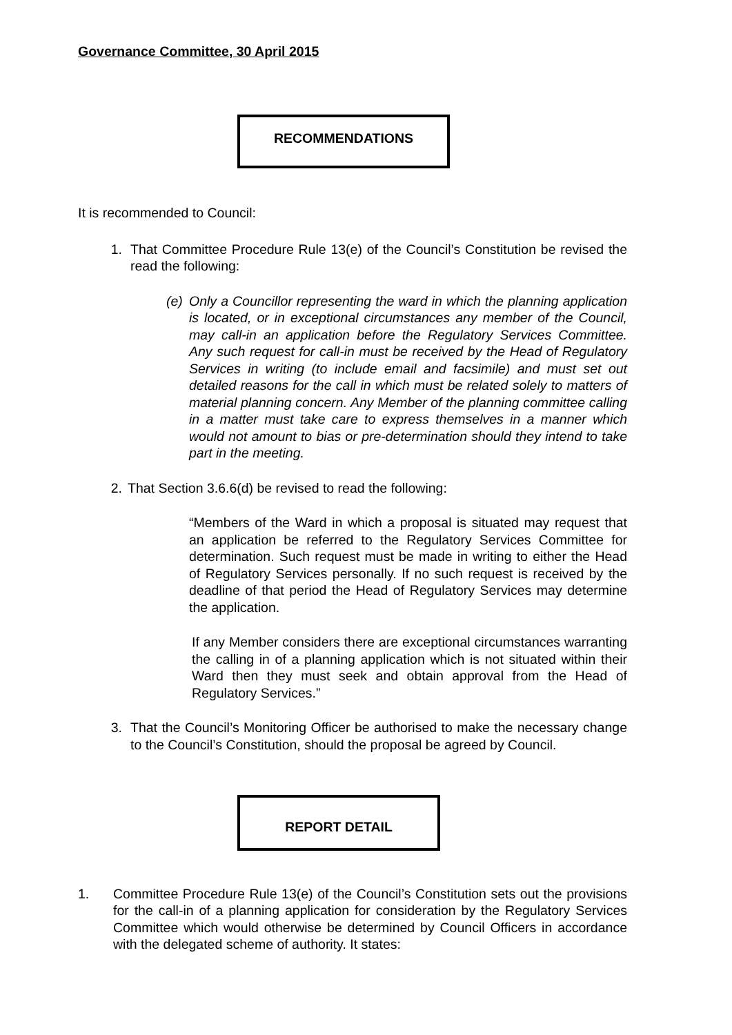Governance Committee, 30 April 2015
RECOMMENDATIONS
It is recommended to Council:
1. That Committee Procedure Rule 13(e) of the Council’s Constitution be revised the read the following:
(e) Only a Councillor representing the ward in which the planning application is located, or in exceptional circumstances any member of the Council, may call-in an application before the Regulatory Services Committee. Any such request for call-in must be received by the Head of Regulatory Services in writing (to include email and facsimile) and must set out detailed reasons for the call in which must be related solely to matters of material planning concern. Any Member of the planning committee calling in a matter must take care to express themselves in a manner which would not amount to bias or pre-determination should they intend to take part in the meeting.
2. That Section 3.6.6(d) be revised to read the following:
“Members of the Ward in which a proposal is situated may request that an application be referred to the Regulatory Services Committee for determination. Such request must be made in writing to either the Head of Regulatory Services personally. If no such request is received by the deadline of that period the Head of Regulatory Services may determine the application.
If any Member considers there are exceptional circumstances warranting the calling in of a planning application which is not situated within their Ward then they must seek and obtain approval from the Head of Regulatory Services.”
3. That the Council’s Monitoring Officer be authorised to make the necessary change to the Council’s Constitution, should the proposal be agreed by Council.
REPORT DETAIL
1. Committee Procedure Rule 13(e) of the Council’s Constitution sets out the provisions for the call-in of a planning application for consideration by the Regulatory Services Committee which would otherwise be determined by Council Officers in accordance with the delegated scheme of authority. It states: